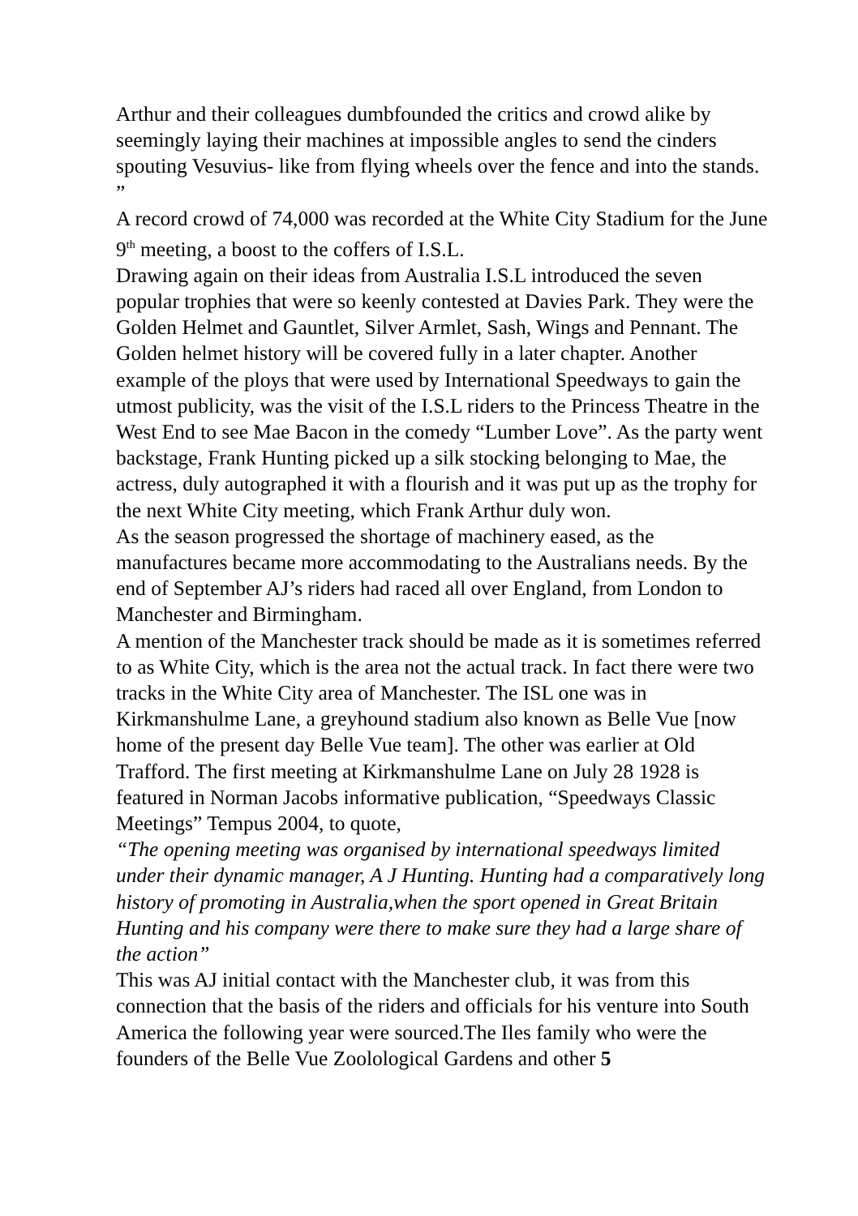Arthur and their colleagues dumbfounded the critics and crowd alike by seemingly laying their machines at impossible angles to send the cinders spouting Vesuvius- like from flying wheels over the fence and into the stands. ”
A record crowd of 74,000 was recorded at the White City Stadium for the June 9<sup>th</sup> meeting, a boost to the coffers of I.S.L.
Drawing again on their ideas from Australia I.S.L introduced the seven popular trophies that were so keenly contested at Davies Park. They were the Golden Helmet and Gauntlet, Silver Armlet, Sash, Wings and Pennant. The Golden helmet history will be covered fully in a later chapter. Another example of the ploys that were used by International Speedways to gain the utmost publicity, was the visit of the I.S.L riders to the Princess Theatre in the West End to see Mae Bacon in the comedy “Lumber Love”. As the party went backstage, Frank Hunting picked up a silk stocking belonging to Mae, the actress, duly autographed it with a flourish and it was put up as the trophy for the next White City meeting, which Frank Arthur duly won.
As the season progressed the shortage of machinery eased, as the manufactures became more accommodating to the Australians needs. By the end of September AJ’s riders had raced all over England, from London to Manchester and Birmingham.
A mention of the Manchester track should be made as it is sometimes referred to as White City, which is the area not the actual track. In fact there were two tracks in the White City area of Manchester. The ISL one was in Kirkmanshulme Lane, a greyhound stadium also known as Belle Vue [now home of the present day Belle Vue team]. The other was earlier at Old Trafford. The first meeting at Kirkmanshulme Lane on July 28 1928 is featured in Norman Jacobs informative publication, “Speedways Classic Meetings” Tempus 2004, to quote,
“The opening meeting was organised by international speedways limited under their dynamic manager, A J Hunting. Hunting had a comparatively long history of promoting in Australia,when the sport opened in Great Britain Hunting and his company were there to make sure they had a large share of the action”
This was AJ initial contact with the Manchester club, it was from this connection that the basis of the riders and officials for his venture into South America the following year were sourced.The Iles family who were the founders of the Belle Vue Zoolological Gardens and other 5